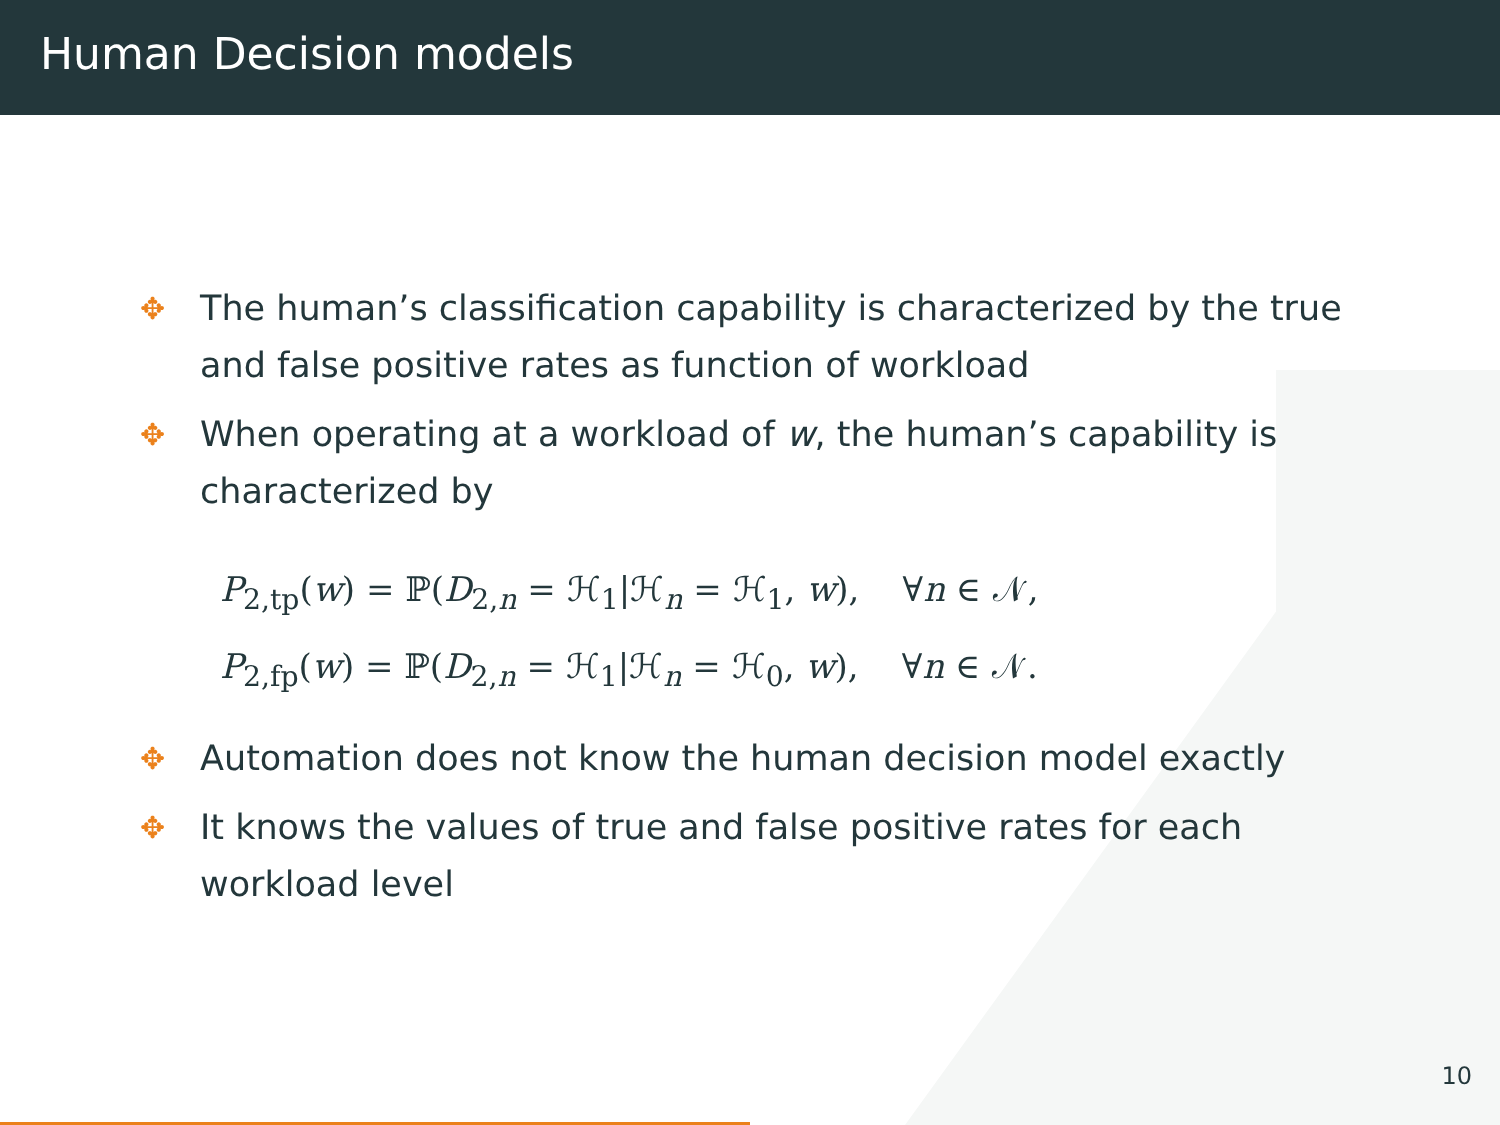Human Decision models
✥ The human’s classification capability is characterized by the true and false positive rates as function of workload
✥ When operating at a workload of w, the human’s capability is characterized by
P<sub>2,tp</sub>(w) = ℙ(D<sub>2,n</sub> = ℋ<sub>1</sub>|ℋ<sub>n</sub> = ℋ<sub>1</sub>, w), ∀n ∈ 𝒩,
P<sub>2,fp</sub>(w) = ℙ(D<sub>2,n</sub> = ℋ<sub>1</sub>|ℋ<sub>n</sub> = ℋ<sub>0</sub>, w), ∀n ∈ 𝒩.
✥ Automation does not know the human decision model exactly
✥ It knows the values of true and false positive rates for each workload level
10